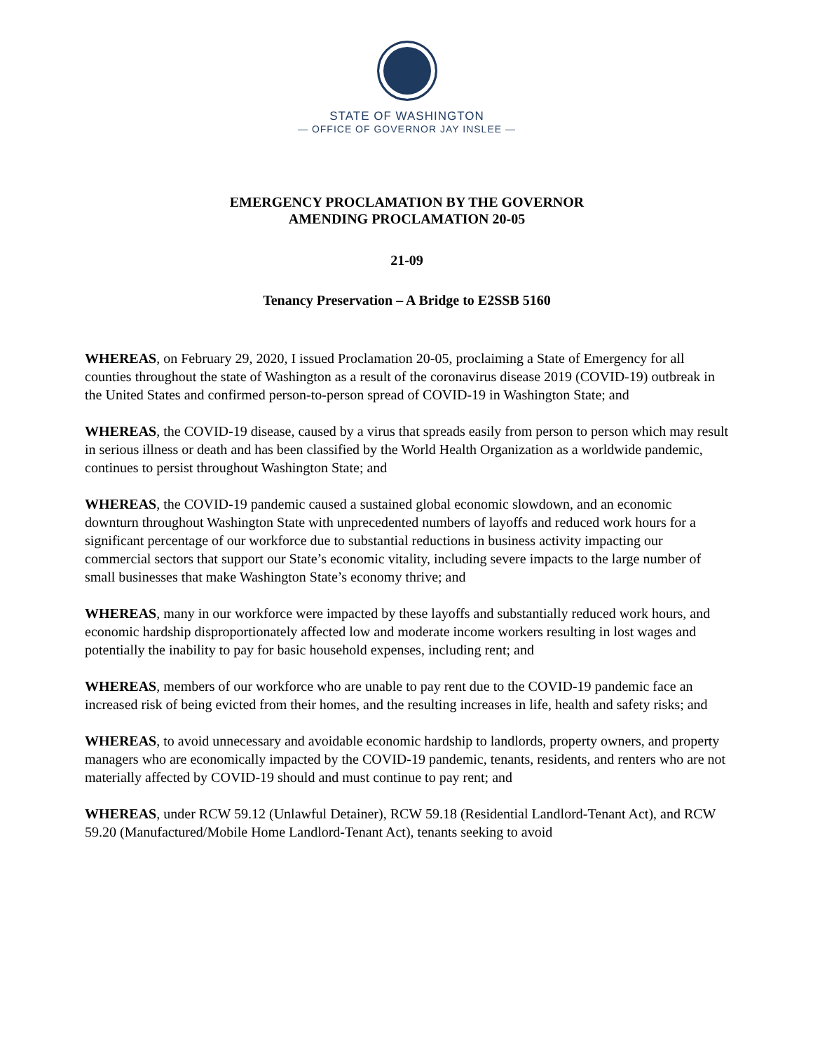STATE OF WASHINGTON
— OFFICE OF GOVERNOR JAY INSLEE —
EMERGENCY PROCLAMATION BY THE GOVERNOR
AMENDING PROCLAMATION 20-05
21-09
Tenancy Preservation – A Bridge to E2SSB 5160
WHEREAS, on February 29, 2020, I issued Proclamation 20-05, proclaiming a State of Emergency for all counties throughout the state of Washington as a result of the coronavirus disease 2019 (COVID-19) outbreak in the United States and confirmed person-to-person spread of COVID-19 in Washington State; and
WHEREAS, the COVID-19 disease, caused by a virus that spreads easily from person to person which may result in serious illness or death and has been classified by the World Health Organization as a worldwide pandemic, continues to persist throughout Washington State; and
WHEREAS, the COVID-19 pandemic caused a sustained global economic slowdown, and an economic downturn throughout Washington State with unprecedented numbers of layoffs and reduced work hours for a significant percentage of our workforce due to substantial reductions in business activity impacting our commercial sectors that support our State’s economic vitality, including severe impacts to the large number of small businesses that make Washington State’s economy thrive; and
WHEREAS, many in our workforce were impacted by these layoffs and substantially reduced work hours, and economic hardship disproportionately affected low and moderate income workers resulting in lost wages and potentially the inability to pay for basic household expenses, including rent; and
WHEREAS, members of our workforce who are unable to pay rent due to the COVID-19 pandemic face an increased risk of being evicted from their homes, and the resulting increases in life, health and safety risks; and
WHEREAS, to avoid unnecessary and avoidable economic hardship to landlords, property owners, and property managers who are economically impacted by the COVID-19 pandemic, tenants, residents, and renters who are not materially affected by COVID-19 should and must continue to pay rent; and
WHEREAS, under RCW 59.12 (Unlawful Detainer), RCW 59.18 (Residential Landlord-Tenant Act), and RCW 59.20 (Manufactured/Mobile Home Landlord-Tenant Act), tenants seeking to avoid